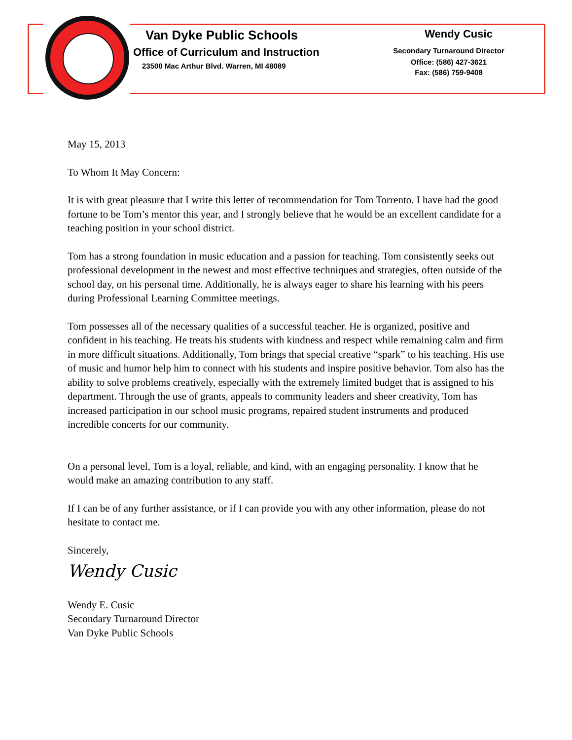Van Dyke Public Schools
Office of Curriculum and Instruction
23500 Mac Arthur Blvd. Warren, MI 48089
Wendy Cusic
Secondary Turnaround Director
Office: (586) 427-3621
Fax: (586) 759-9408
May 15, 2013
To Whom It May Concern:
It is with great pleasure that I write this letter of recommendation for Tom Torrento. I have had the good fortune to be Tom’s mentor this year, and I strongly believe that he would be an excellent candidate for a teaching position in your school district.
Tom has a strong foundation in music education and a passion for teaching. Tom consistently seeks out professional development in the newest and most effective techniques and strategies, often outside of the school day, on his personal time. Additionally, he is always eager to share his learning with his peers during Professional Learning Committee meetings.
Tom possesses all of the necessary qualities of a successful teacher. He is organized, positive and confident in his teaching. He treats his students with kindness and respect while remaining calm and firm in more difficult situations. Additionally, Tom brings that special creative “spark” to his teaching. His use of music and humor help him to connect with his students and inspire positive behavior. Tom also has the ability to solve problems creatively, especially with the extremely limited budget that is assigned to his department. Through the use of grants, appeals to community leaders and sheer creativity, Tom has increased participation in our school music programs, repaired student instruments and produced incredible concerts for our community.
On a personal level, Tom is a loyal, reliable, and kind, with an engaging personality. I know that he would make an amazing contribution to any staff.
If I can be of any further assistance, or if I can provide you with any other information, please do not hesitate to contact me.
Sincerely,
Wendy Cusic
Wendy E. Cusic
Secondary Turnaround Director
Van Dyke Public Schools